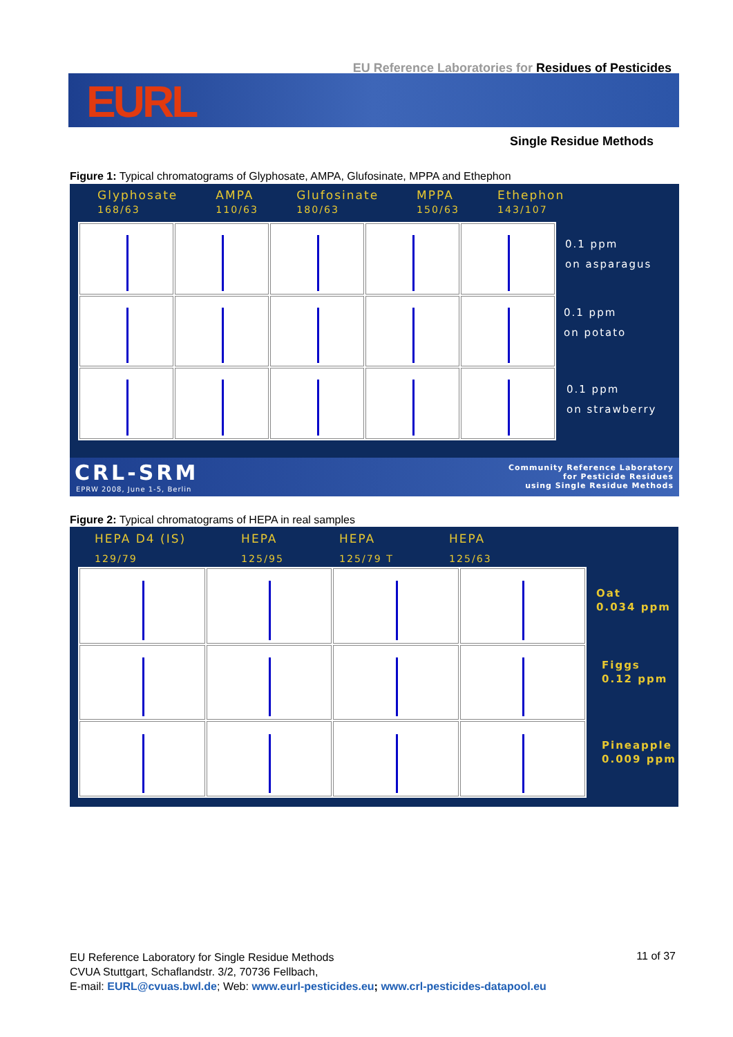EURL
EU Reference Laboratories for Residues of Pesticides
Single Residue Methods
Figure 1: Typical chromatograms of Glyphosate, AMPA, Glufosinate, MPPA and Ethephon
Glyphosate
168/63 AMPA
110/63 Glufosinate
180/63 MPPA
150/63 Ethephon
143/107
0.1 ppm
on asparagus
0.1 ppm
on potato
0.1 ppm
on strawberry
CRL-SRM
EPRW 2008, June 1-5, Berlin
Community Reference Laboratory
for Pesticide Residues
using Single Residue Methods
Figure 2: Typical chromatograms of HEPA in real samples
HEPA D4 (IS)
129/79 HEPA
125/95 HEPA
125/79 T HEPA
125/63
Oat
0.034 ppm
Figgs
0.12 ppm
Pineapple
0.009 ppm
EU Reference Laboratory for Single Residue Methods
CVUA Stuttgart, Schaflandstr. 3/2, 70736 Fellbach,
E-mail: EURL@cvuas.bwl.de; Web: www.eurl-pesticides.eu; www.crl-pesticides-datapool.eu
11 of 37